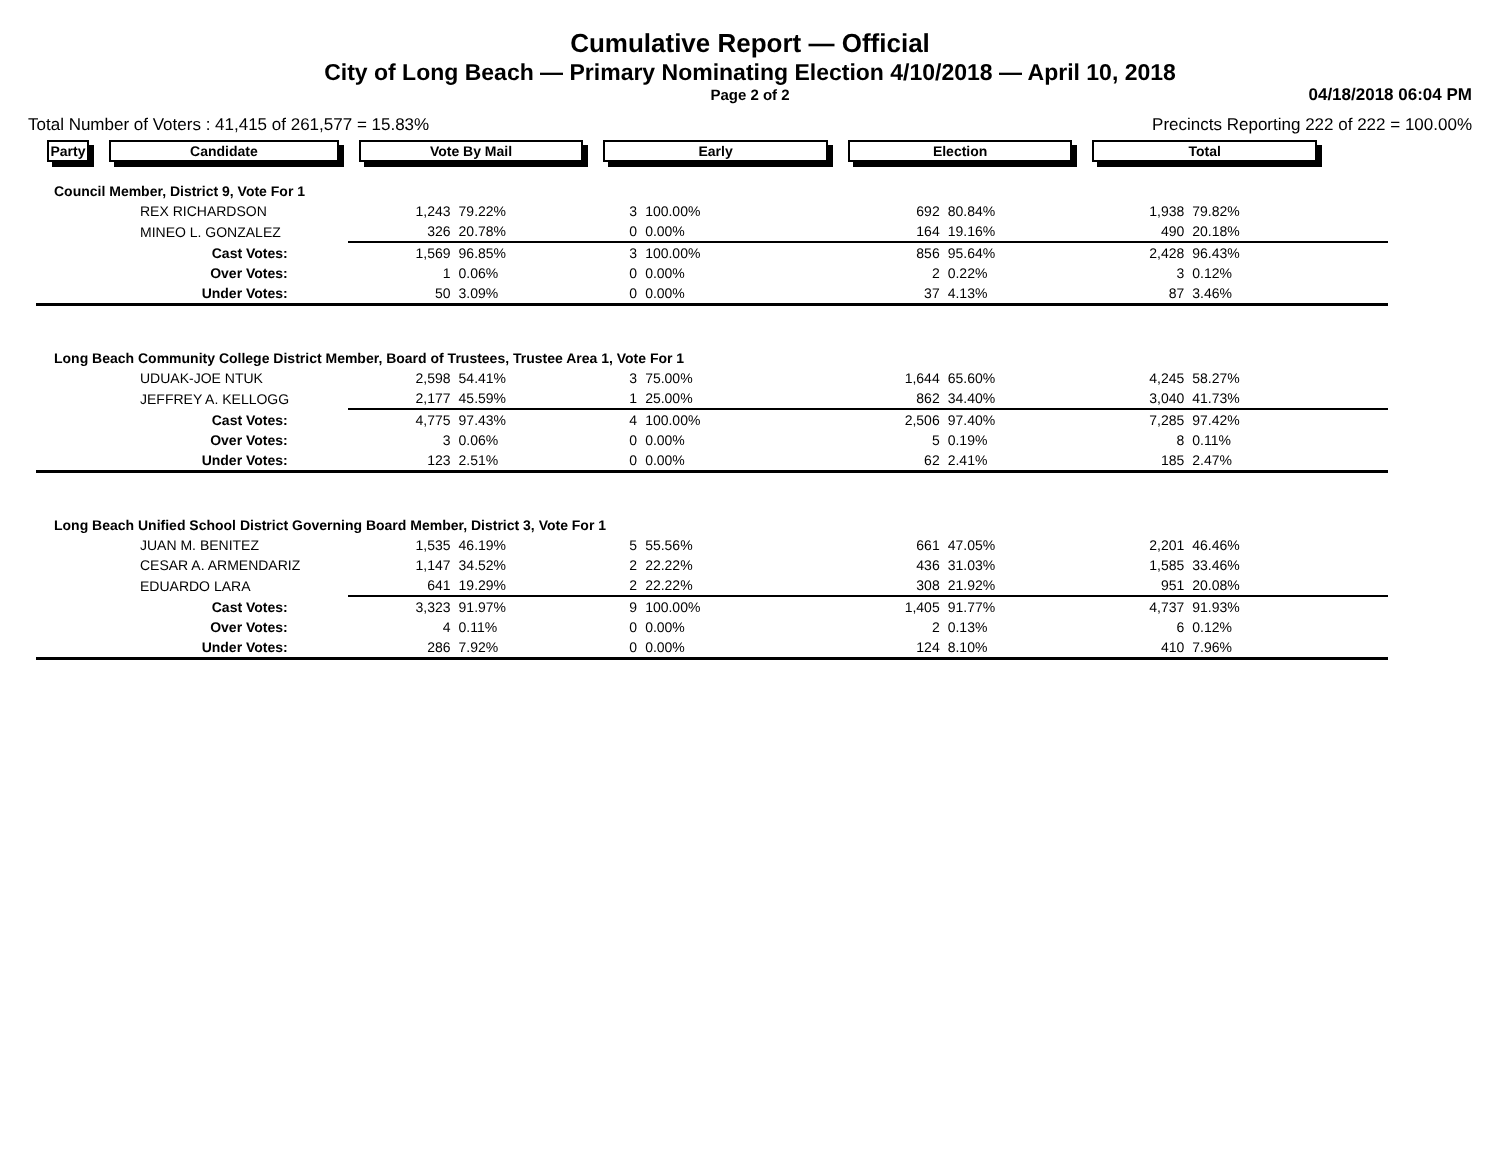Cumulative Report — Official
City of Long Beach — Primary Nominating Election 4/10/2018 — April 10, 2018
Page 2 of 2
04/18/2018 06:04 PM
Total Number of Voters : 41,415 of 261,577 = 15.83% Precincts Reporting 222 of 222 = 100.00%
| Party | Candidate | Vote By Mail | | Early | | Election | | Total | | |
| --- | --- | --- | --- | --- | --- | --- | --- | --- | --- | --- |
| Council Member, District 9, Vote For 1 | | | | | | | | | | |
| REX RICHARDSON | | 1,243 | 79.22% | 3 | 100.00% | 692 | 80.84% | 1,938 | 79.82% | |
| MINEO L. GONZALEZ | | 326 | 20.78% | 0 | 0.00% | 164 | 19.16% | 490 | 20.18% | |
| Cast Votes: | | 1,569 | 96.85% | 3 | 100.00% | 856 | 95.64% | 2,428 | 96.43% | |
| Over Votes: | | 1 | 0.06% | 0 | 0.00% | 2 | 0.22% | 3 | 0.12% | |
| Under Votes: | | 50 | 3.09% | 0 | 0.00% | 37 | 4.13% | 87 | 3.46% | |
| Long Beach Community College District Member, Board of Trustees, Trustee Area 1, Vote For 1 | | | | | | | | | | |
| UDUAK-JOE NTUK | | 2,598 | 54.41% | 3 | 75.00% | 1,644 | 65.60% | 4,245 | 58.27% | |
| JEFFREY A. KELLOGG | | 2,177 | 45.59% | 1 | 25.00% | 862 | 34.40% | 3,040 | 41.73% | |
| Cast Votes: | | 4,775 | 97.43% | 4 | 100.00% | 2,506 | 97.40% | 7,285 | 97.42% | |
| Over Votes: | | 3 | 0.06% | 0 | 0.00% | 5 | 0.19% | 8 | 0.11% | |
| Under Votes: | | 123 | 2.51% | 0 | 0.00% | 62 | 2.41% | 185 | 2.47% | |
| Long Beach Unified School District Governing Board Member, District 3, Vote For 1 | | | | | | | | | | |
| JUAN M. BENITEZ | | 1,535 | 46.19% | 5 | 55.56% | 661 | 47.05% | 2,201 | 46.46% | |
| CESAR A. ARMENDARIZ | | 1,147 | 34.52% | 2 | 22.22% | 436 | 31.03% | 1,585 | 33.46% | |
| EDUARDO LARA | | 641 | 19.29% | 2 | 22.22% | 308 | 21.92% | 951 | 20.08% | |
| Cast Votes: | | 3,323 | 91.97% | 9 | 100.00% | 1,405 | 91.77% | 4,737 | 91.93% | |
| Over Votes: | | 4 | 0.11% | 0 | 0.00% | 2 | 0.13% | 6 | 0.12% | |
| Under Votes: | | 286 | 7.92% | 0 | 0.00% | 124 | 8.10% | 410 | 7.96% | |